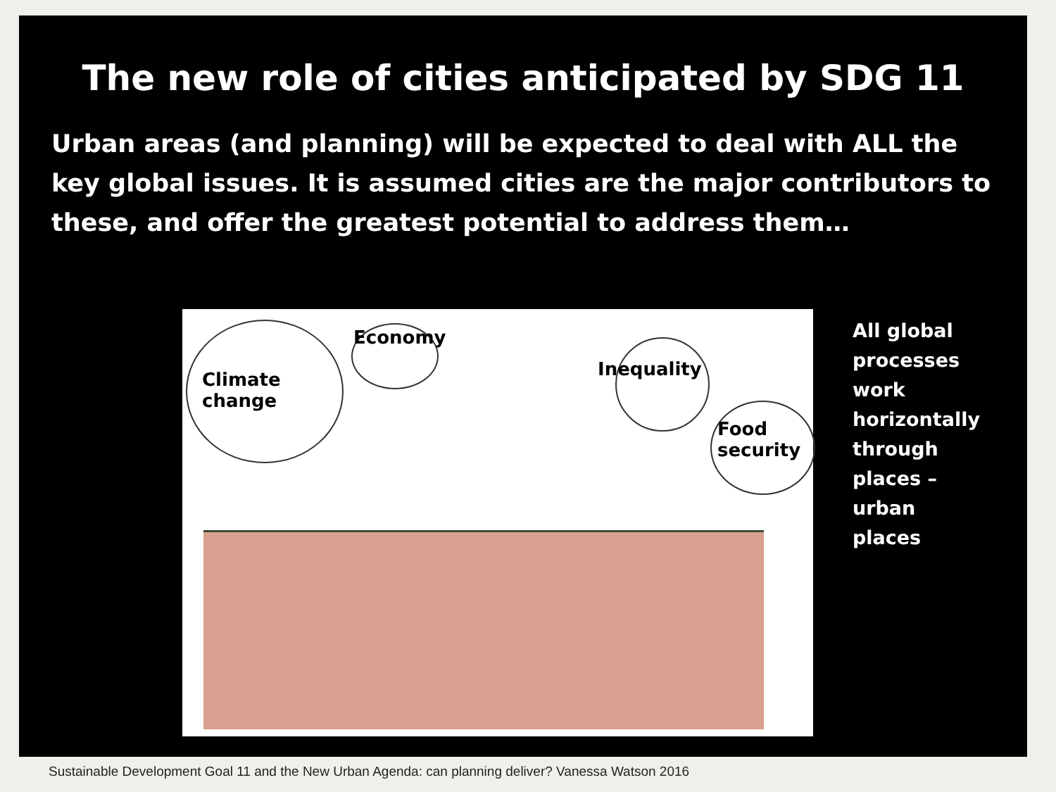The new role of cities anticipated by SDG 11
Urban areas (and planning) will be expected to deal with ALL the key global issues. It is assumed cities are the major contributors to these, and offer the greatest potential to address them…
Climate
change
Economy
Inequality
Food
security
All global
processes
work
horizontally
through
places –
urban
places
Sustainable Development Goal 11 and the New Urban Agenda: can planning deliver? Vanessa Watson 2016